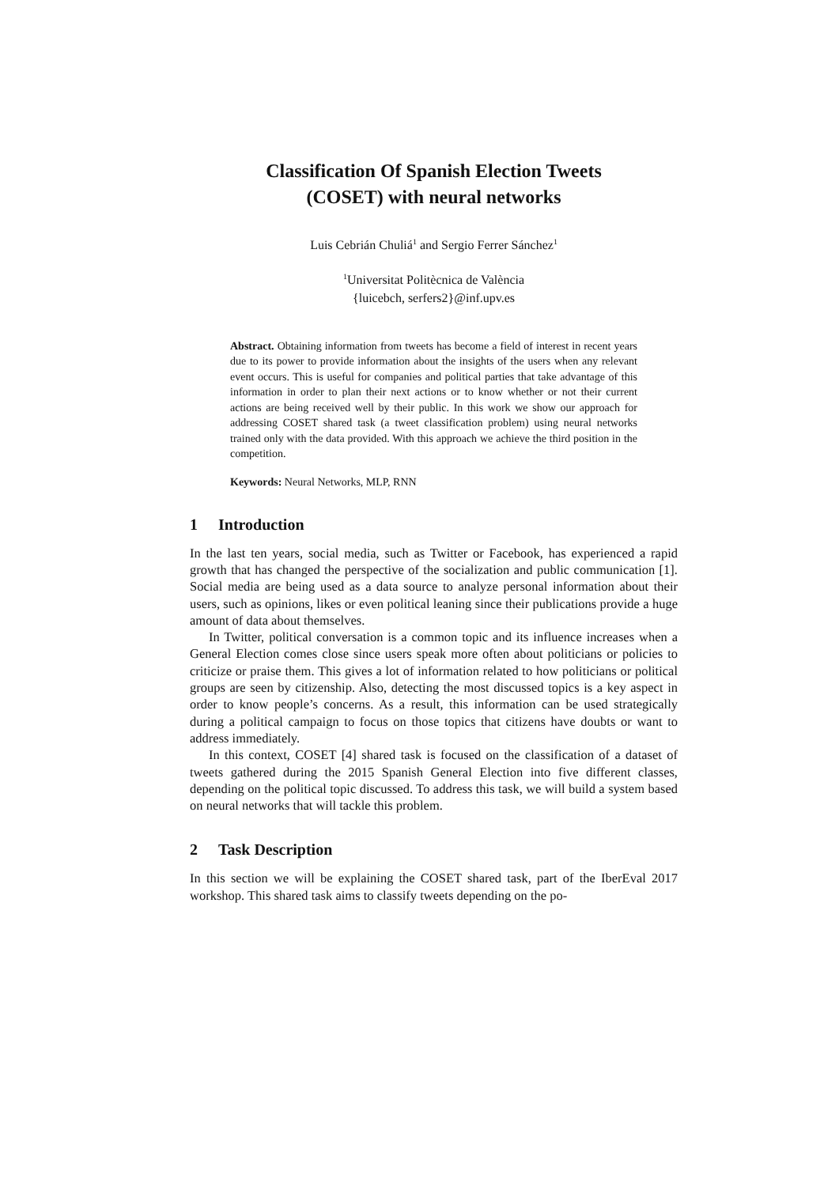Classification Of Spanish Election Tweets
(COSET) with neural networks
Luis Cebrián Chuliá<sup>1</sup> and Sergio Ferrer Sánchez<sup>1</sup>
<sup>1</sup> Universitat Politècnica de València
{luicebch, serfers2}@inf.upv.es
Abstract. Obtaining information from tweets has become a field of interest in recent years due to its power to provide information about the insights of the users when any relevant event occurs. This is useful for companies and political parties that take advantage of this information in order to plan their next actions or to know whether or not their current actions are being received well by their public. In this work we show our approach for addressing COSET shared task (a tweet classification problem) using neural networks trained only with the data provided. With this approach we achieve the third position in the competition.
Keywords: Neural Networks, MLP, RNN
1 Introduction
In the last ten years, social media, such as Twitter or Facebook, has experienced a rapid growth that has changed the perspective of the socialization and public communication [1]. Social media are being used as a data source to analyze personal information about their users, such as opinions, likes or even political leaning since their publications provide a huge amount of data about themselves.
In Twitter, political conversation is a common topic and its influence increases when a General Election comes close since users speak more often about politicians or policies to criticize or praise them. This gives a lot of information related to how politicians or political groups are seen by citizenship. Also, detecting the most discussed topics is a key aspect in order to know people’s concerns. As a result, this information can be used strategically during a political campaign to focus on those topics that citizens have doubts or want to address immediately.
In this context, COSET [4] shared task is focused on the classification of a dataset of tweets gathered during the 2015 Spanish General Election into five different classes, depending on the political topic discussed. To address this task, we will build a system based on neural networks that will tackle this problem.
2 Task Description
In this section we will be explaining the COSET shared task, part of the IberEval 2017 workshop. This shared task aims to classify tweets depending on the po-